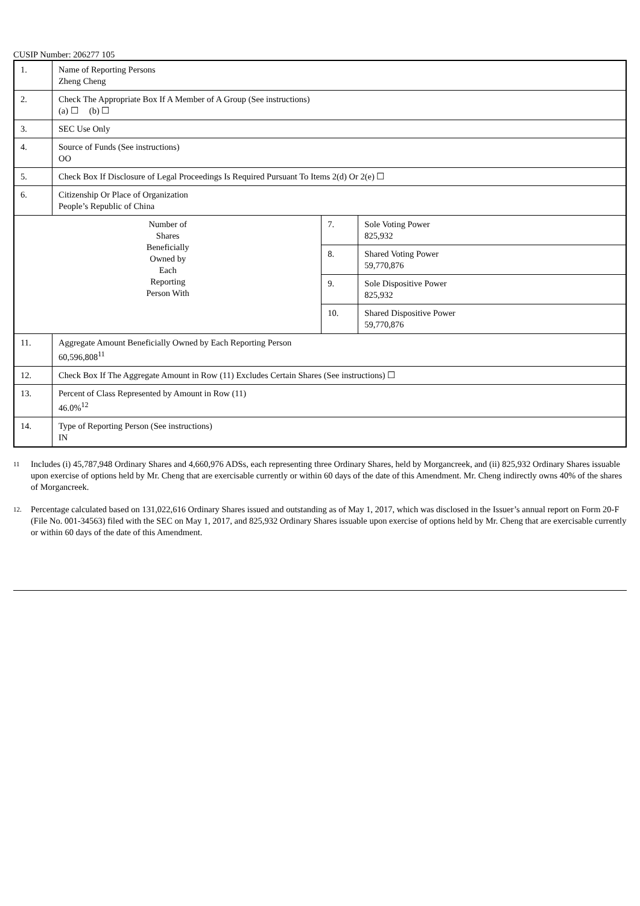CUSIP Number: 206277 105
| 1. | Name of Reporting Persons Zheng Cheng | | |
| 2. | Check The Appropriate Box If A Member of A Group (See instructions) (a) ☐ (b) ☐ | | |
| 3. | SEC Use Only | | |
| 4. | Source of Funds (See instructions) OO | | |
| 5. | Check Box If Disclosure of Legal Proceedings Is Required Pursuant To Items 2(d) Or 2(e) ☐ | | |
| 6. | Citizenship Or Place of Organization People’s Republic of China | | |
| Number of Shares Beneficially Owned by Each Reporting Person With | | 7. | Sole Voting Power 825,932 |
| | | 8. | Shared Voting Power 59,770,876 |
| | | 9. | Sole Dispositive Power 825,932 |
| | | 10. | Shared Dispositive Power 59,770,876 |
| 11. | Aggregate Amount Beneficially Owned by Each Reporting Person 60,596,808<sup>11</sup> | | |
| 12. | Check Box If The Aggregate Amount in Row (11) Excludes Certain Shares (See instructions) ☐ | | |
| 13. | Percent of Class Represented by Amount in Row (11) 46.0%<sup>12</sup> | | |
| 14. | Type of Reporting Person (See instructions) IN | | |
11 Includes (i) 45,787,948 Ordinary Shares and 4,660,976 ADSs, each representing three Ordinary Shares, held by Morgancreek, and (ii) 825,932 Ordinary Shares issuable upon exercise of options held by Mr. Cheng that are exercisable currently or within 60 days of the date of this Amendment. Mr. Cheng indirectly owns 40% of the shares of Morgancreek.
12. Percentage calculated based on 131,022,616 Ordinary Shares issued and outstanding as of May 1, 2017, which was disclosed in the Issuer’s annual report on Form 20-F (File No. 001-34563) filed with the SEC on May 1, 2017, and 825,932 Ordinary Shares issuable upon exercise of options held by Mr. Cheng that are exercisable currently or within 60 days of the date of this Amendment.